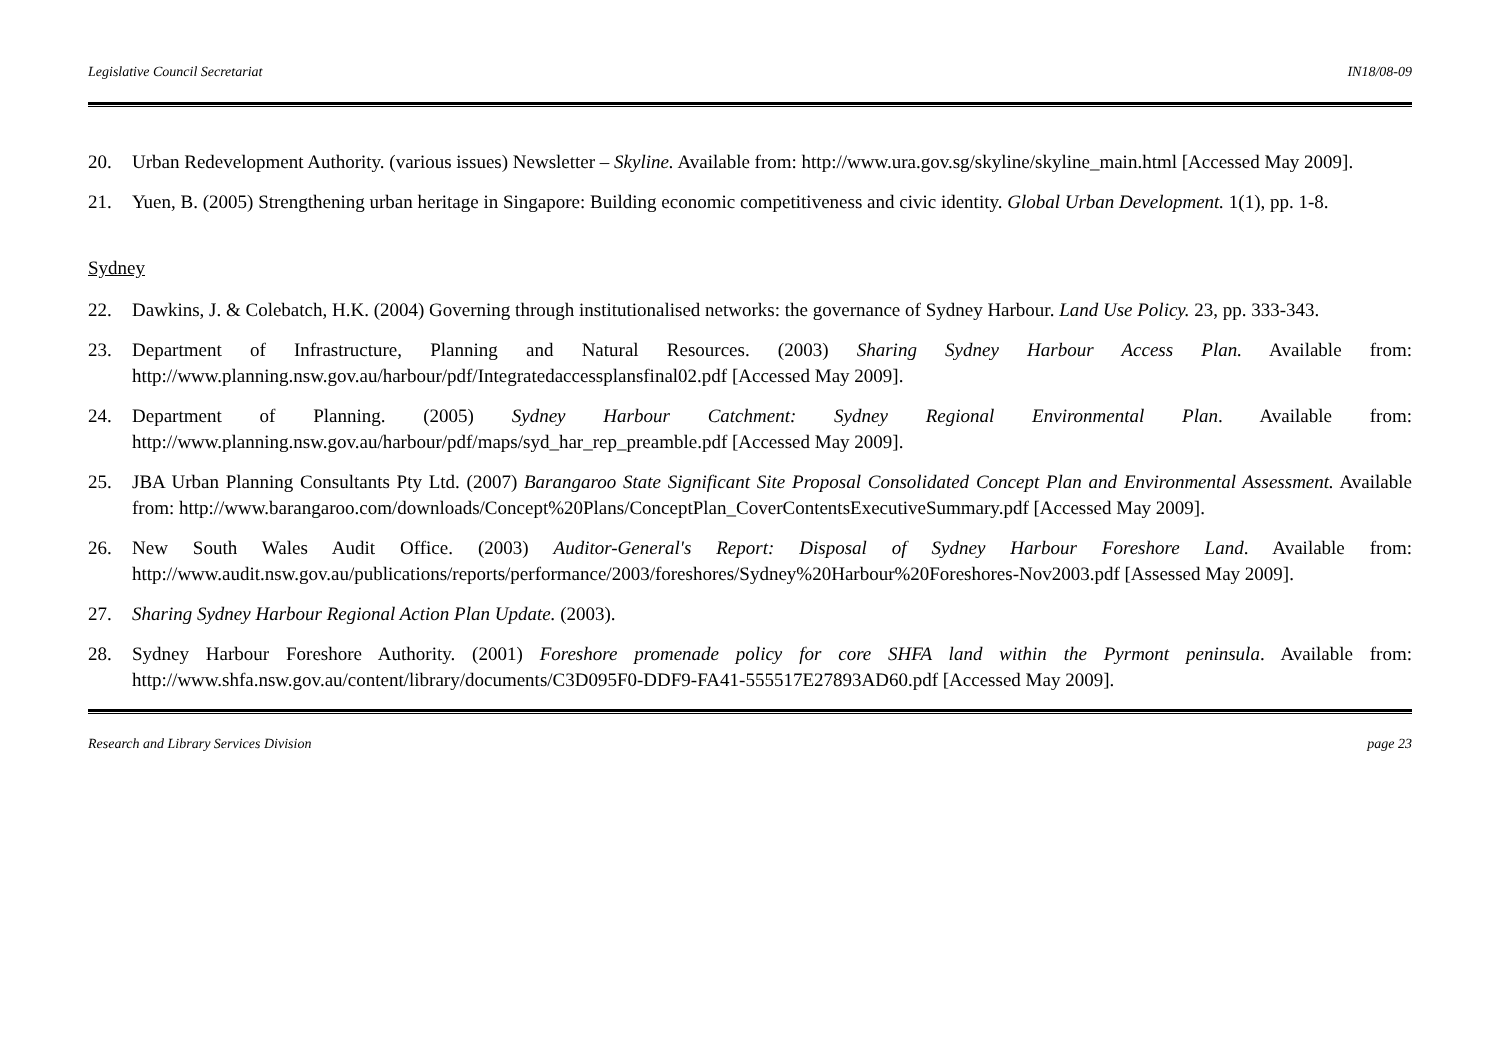Legislative Council Secretariat IN18/08-09
20. Urban Redevelopment Authority. (various issues) Newsletter – Skyline. Available from: http://www.ura.gov.sg/skyline/skyline_main.html [Accessed May 2009].
21. Yuen, B. (2005) Strengthening urban heritage in Singapore: Building economic competitiveness and civic identity. Global Urban Development. 1(1), pp. 1-8.
Sydney
22. Dawkins, J. & Colebatch, H.K. (2004) Governing through institutionalised networks: the governance of Sydney Harbour. Land Use Policy. 23, pp. 333-343.
23. Department of Infrastructure, Planning and Natural Resources. (2003) Sharing Sydney Harbour Access Plan. Available from: http://www.planning.nsw.gov.au/harbour/pdf/Integratedaccessplansfinal02.pdf [Accessed May 2009].
24. Department of Planning. (2005) Sydney Harbour Catchment: Sydney Regional Environmental Plan. Available from: http://www.planning.nsw.gov.au/harbour/pdf/maps/syd_har_rep_preamble.pdf [Accessed May 2009].
25. JBA Urban Planning Consultants Pty Ltd. (2007) Barangaroo State Significant Site Proposal Consolidated Concept Plan and Environmental Assessment. Available from: http://www.barangaroo.com/downloads/Concept%20Plans/ConceptPlan_CoverContentsExecutiveSummary.pdf [Accessed May 2009].
26. New South Wales Audit Office. (2003) Auditor-General's Report: Disposal of Sydney Harbour Foreshore Land. Available from: http://www.audit.nsw.gov.au/publications/reports/performance/2003/foreshores/Sydney%20Harbour%20Foreshores-Nov2003.pdf [Assessed May 2009].
27. Sharing Sydney Harbour Regional Action Plan Update. (2003).
28. Sydney Harbour Foreshore Authority. (2001) Foreshore promenade policy for core SHFA land within the Pyrmont peninsula. Available from: http://www.shfa.nsw.gov.au/content/library/documents/C3D095F0-DDF9-FA41-555517E27893AD60.pdf [Accessed May 2009].
Research and Library Services Division page 23